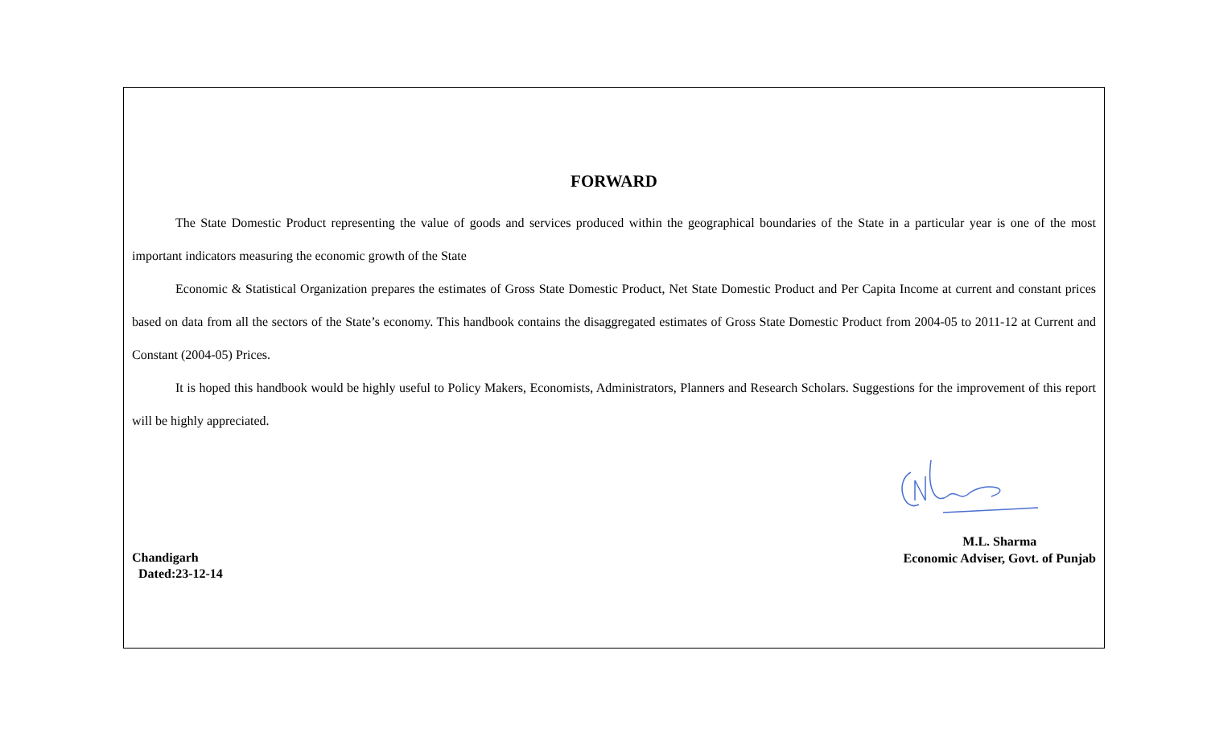FORWARD
The State Domestic Product representing the value of goods and services produced within the geographical boundaries of the State in a particular year is one of the most important indicators measuring the economic growth of the State
Economic & Statistical Organization prepares the estimates of Gross State Domestic Product, Net State Domestic Product and Per Capita Income at current and constant prices based on data from all the sectors of the State’s economy. This handbook contains the disaggregated estimates of Gross State Domestic Product from 2004-05 to 2011-12 at Current and Constant (2004-05) Prices.
It is hoped this handbook would be highly useful to Policy Makers, Economists, Administrators, Planners and Research Scholars. Suggestions for the improvement of this report will be highly appreciated.
Chandigarh
Dated:23-12-14
M.L. Sharma
Economic Adviser, Govt. of Punjab